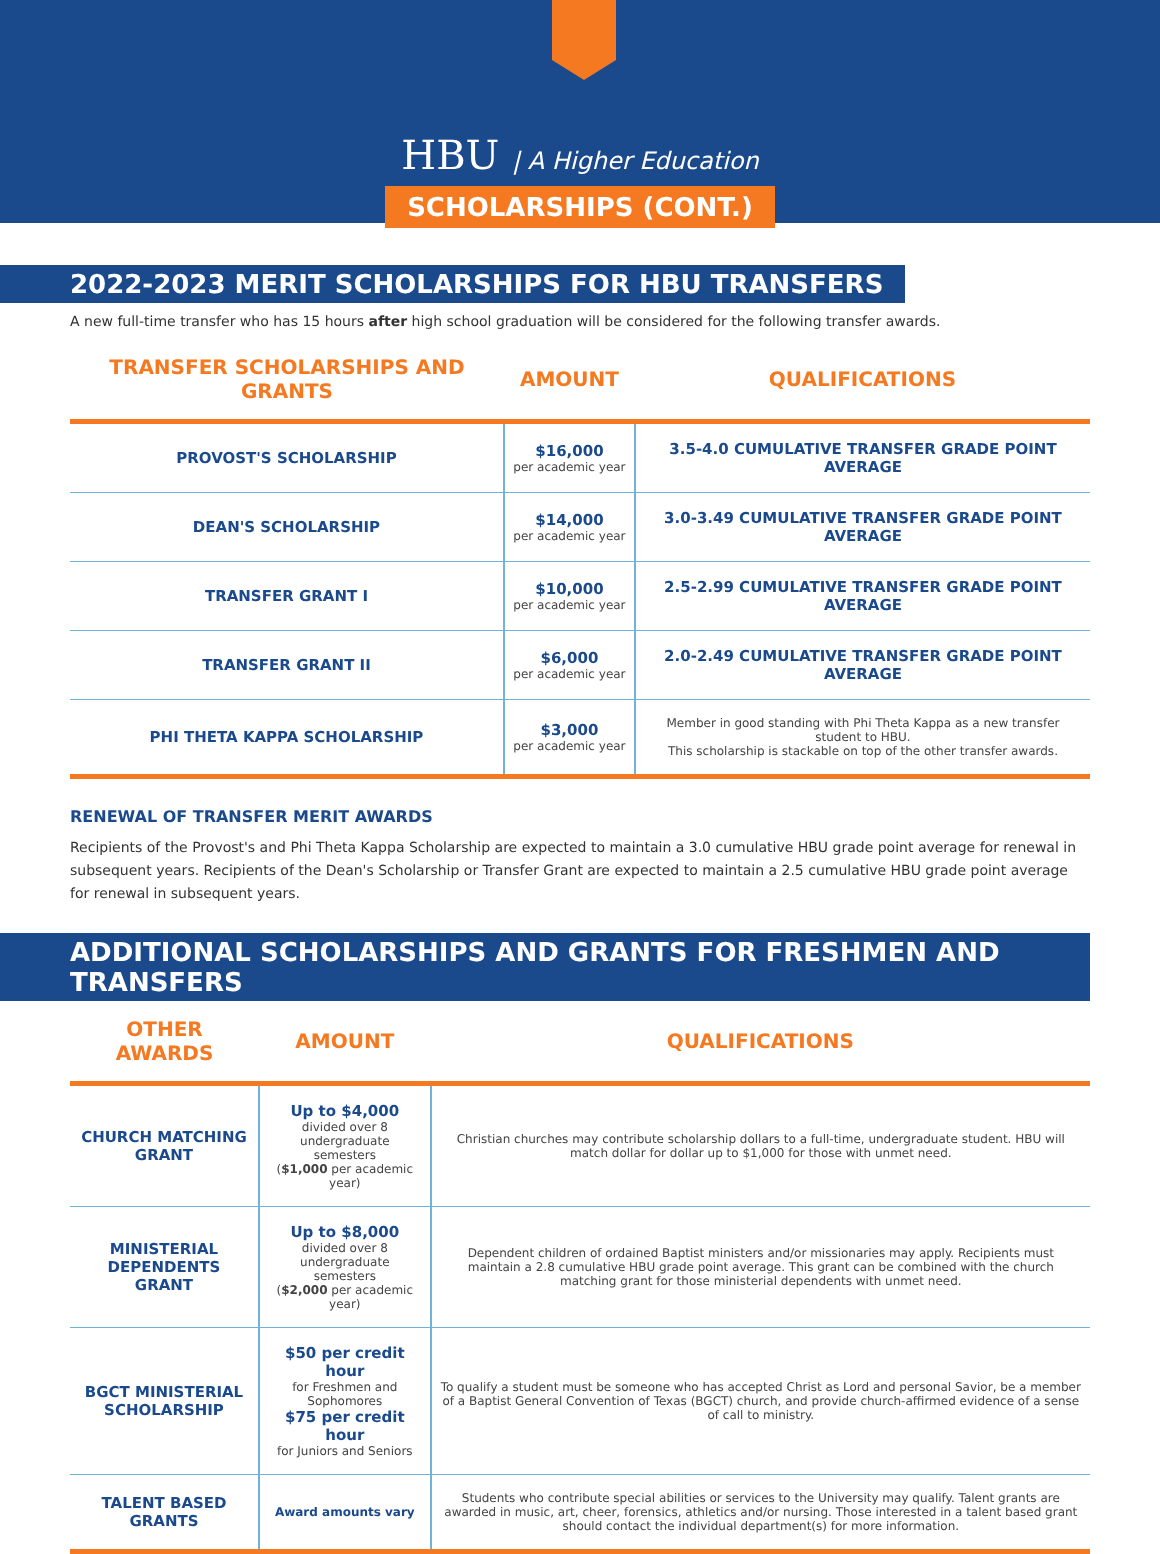HBU | A Higher Education
SCHOLARSHIPS (CONT.)
2022-2023 MERIT SCHOLARSHIPS FOR HBU TRANSFERS
A new full-time transfer who has 15 hours after high school graduation will be considered for the following transfer awards.
| TRANSFER SCHOLARSHIPS AND GRANTS | AMOUNT | QUALIFICATIONS |
| --- | --- | --- |
| PROVOST'S SCHOLARSHIP | $16,000 per academic year | 3.5-4.0 CUMULATIVE TRANSFER GRADE POINT AVERAGE |
| DEAN'S SCHOLARSHIP | $14,000 per academic year | 3.0-3.49 CUMULATIVE TRANSFER GRADE POINT AVERAGE |
| TRANSFER GRANT I | $10,000 per academic year | 2.5-2.99 CUMULATIVE TRANSFER GRADE POINT AVERAGE |
| TRANSFER GRANT II | $6,000 per academic year | 2.0-2.49 CUMULATIVE TRANSFER GRADE POINT AVERAGE |
| PHI THETA KAPPA SCHOLARSHIP | $3,000 per academic year | Member in good standing with Phi Theta Kappa as a new transfer student to HBU. This scholarship is stackable on top of the other transfer awards. |
RENEWAL OF TRANSFER MERIT AWARDS
Recipients of the Provost's and Phi Theta Kappa Scholarship are expected to maintain a 3.0 cumulative HBU grade point average for renewal in subsequent years. Recipients of the Dean's Scholarship or Transfer Grant are expected to maintain a 2.5 cumulative HBU grade point average for renewal in subsequent years.
ADDITIONAL SCHOLARSHIPS AND GRANTS FOR FRESHMEN AND TRANSFERS
| OTHER AWARDS | AMOUNT | QUALIFICATIONS |
| --- | --- | --- |
| CHURCH MATCHING GRANT | Up to $4,000 divided over 8 undergraduate semesters ( $1,000 per academic year) | Christian churches may contribute scholarship dollars to a full-time, undergraduate student. HBU will match dollar for dollar up to $1,000 for those with unmet need. |
| MINISTERIAL DEPENDENTS GRANT | Up to $8,000 divided over 8 undergraduate semesters ( $2,000 per academic year) | Dependent children of ordained Baptist ministers and/or missionaries may apply. Recipients must maintain a 2.8 cumulative HBU grade point average. This grant can be combined with the church matching grant for those ministerial dependents with unmet need. |
| BGCT MINISTERIAL SCHOLARSHIP | $50 per credit hour for Freshmen and Sophomores $75 per credit hour for Juniors and Seniors | To qualify a student must be someone who has accepted Christ as Lord and personal Savior, be a member of a Baptist General Convention of Texas (BGCT) church, and provide church-affirmed evidence of a sense of call to ministry. |
| TALENT BASED GRANTS | Award amounts vary | Students who contribute special abilities or services to the University may qualify. Talent grants are awarded in music, art, cheer, forensics, athletics and/or nursing. Those interested in a talent based grant should contact the individual department(s) for more information. |